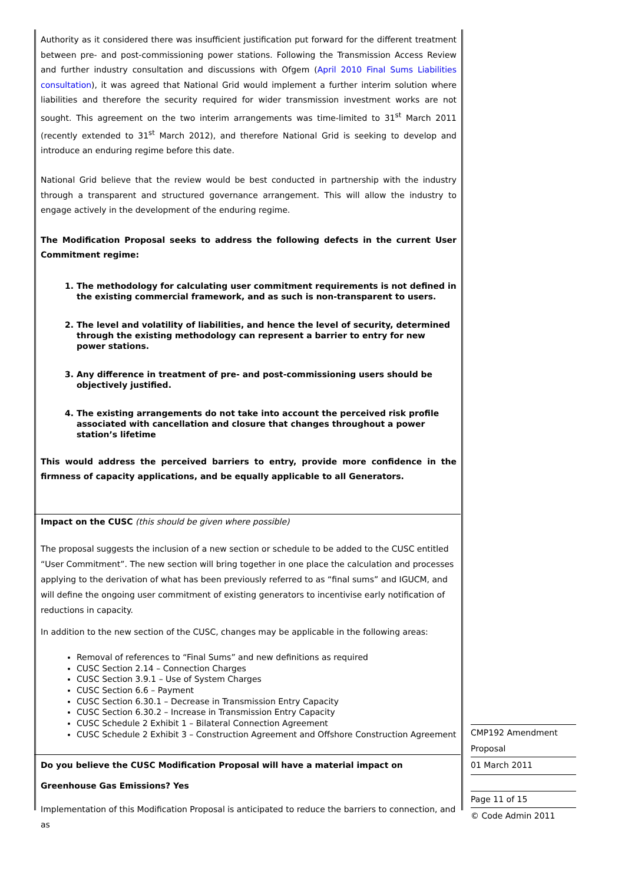Authority as it considered there was insufficient justification put forward for the different treatment between pre- and post-commissioning power stations. Following the Transmission Access Review and further industry consultation and discussions with Ofgem (April 2010 Final Sums Liabilities consultation), it was agreed that National Grid would implement a further interim solution where liabilities and therefore the security required for wider transmission investment works are not sought. This agreement on the two interim arrangements was time-limited to 31<sup>st</sup> March 2011 (recently extended to 31<sup>st</sup> March 2012), and therefore National Grid is seeking to develop and introduce an enduring regime before this date.
National Grid believe that the review would be best conducted in partnership with the industry through a transparent and structured governance arrangement. This will allow the industry to engage actively in the development of the enduring regime.
The Modification Proposal seeks to address the following defects in the current User Commitment regime:
1. The methodology for calculating user commitment requirements is not defined in the existing commercial framework, and as such is non-transparent to users.
2. The level and volatility of liabilities, and hence the level of security, determined through the existing methodology can represent a barrier to entry for new power stations.
3. Any difference in treatment of pre- and post-commissioning users should be objectively justified.
4. The existing arrangements do not take into account the perceived risk profile associated with cancellation and closure that changes throughout a power station’s lifetime
This would address the perceived barriers to entry, provide more confidence in the firmness of capacity applications, and be equally applicable to all Generators.
Impact on the CUSC (this should be given where possible)
The proposal suggests the inclusion of a new section or schedule to be added to the CUSC entitled “User Commitment”. The new section will bring together in one place the calculation and processes applying to the derivation of what has been previously referred to as “final sums” and IGUCM, and will define the ongoing user commitment of existing generators to incentivise early notification of reductions in capacity.
In addition to the new section of the CUSC, changes may be applicable in the following areas:
Removal of references to “Final Sums” and new definitions as required
CUSC Section 2.14 – Connection Charges
CUSC Section 3.9.1 – Use of System Charges
CUSC Section 6.6 – Payment
CUSC Section 6.30.1 – Decrease in Transmission Entry Capacity
CUSC Section 6.30.2 – Increase in Transmission Entry Capacity
CUSC Schedule 2 Exhibit 1 – Bilateral Connection Agreement
CUSC Schedule 2 Exhibit 3 – Construction Agreement and Offshore Construction Agreement
Do you believe the CUSC Modification Proposal will have a material impact on Greenhouse Gas Emissions? Yes
Implementation of this Modification Proposal is anticipated to reduce the barriers to connection, and as
CMP192 Amendment
Proposal
01 March 2011
Page 11 of 15
© Code Admin 2011